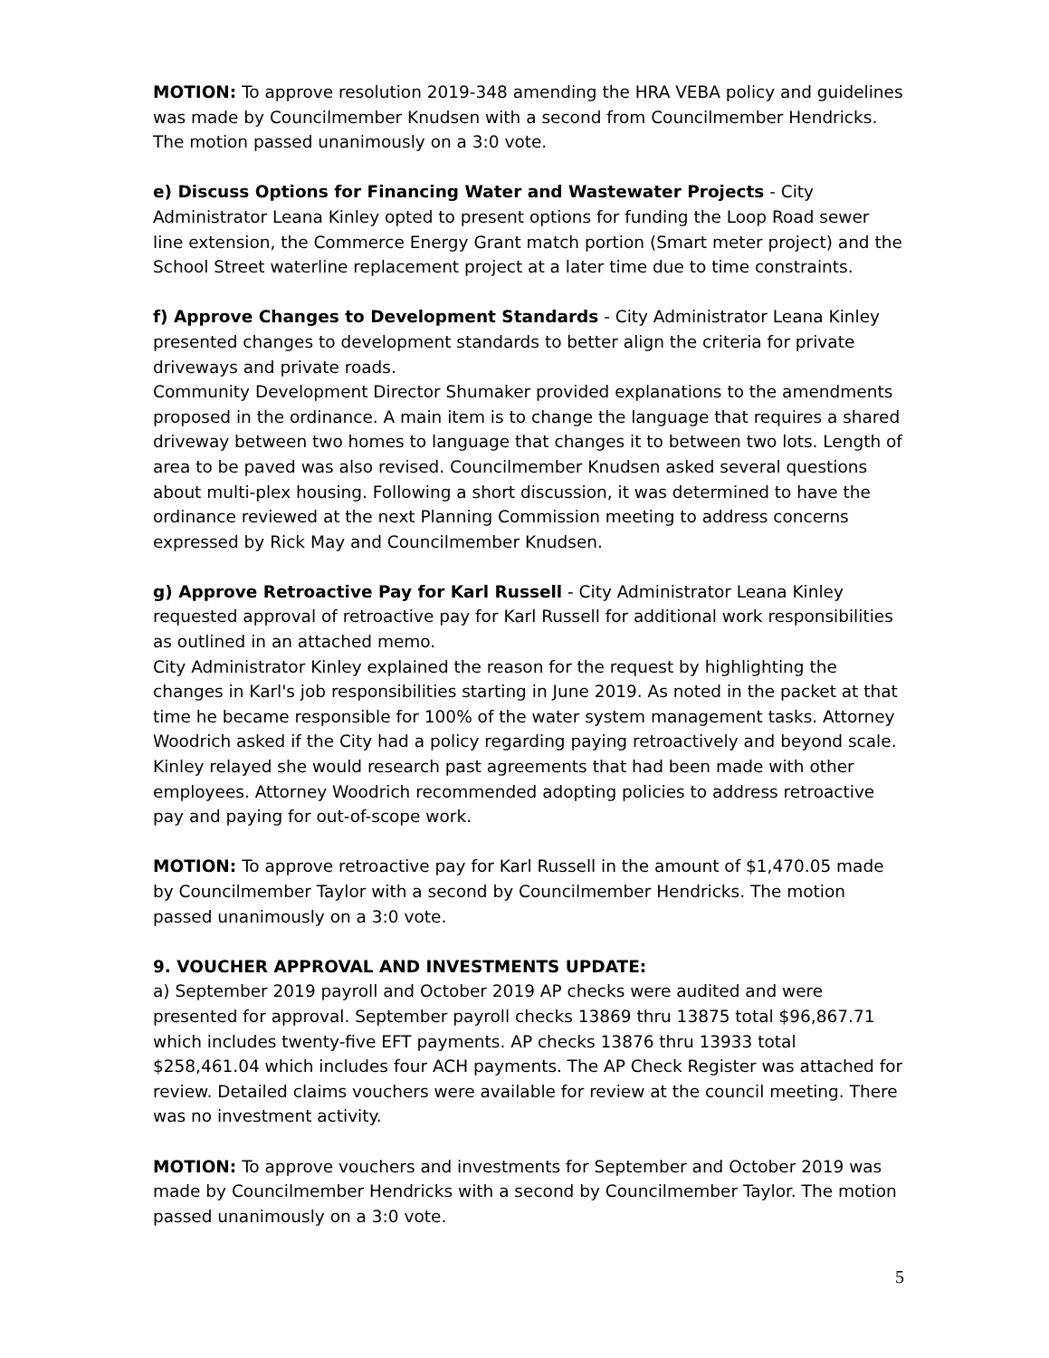MOTION: To approve resolution 2019-348 amending the HRA VEBA policy and guidelines was made by Councilmember Knudsen with a second from Councilmember Hendricks. The motion passed unanimously on a 3:0 vote.
e) Discuss Options for Financing Water and Wastewater Projects - City Administrator Leana Kinley opted to present options for funding the Loop Road sewer line extension, the Commerce Energy Grant match portion (Smart meter project) and the School Street waterline replacement project at a later time due to time constraints.
f) Approve Changes to Development Standards - City Administrator Leana Kinley presented changes to development standards to better align the criteria for private driveways and private roads.
Community Development Director Shumaker provided explanations to the amendments proposed in the ordinance. A main item is to change the language that requires a shared driveway between two homes to language that changes it to between two lots. Length of area to be paved was also revised. Councilmember Knudsen asked several questions about multi-plex housing. Following a short discussion, it was determined to have the ordinance reviewed at the next Planning Commission meeting to address concerns expressed by Rick May and Councilmember Knudsen.
g) Approve Retroactive Pay for Karl Russell - City Administrator Leana Kinley requested approval of retroactive pay for Karl Russell for additional work responsibilities as outlined in an attached memo.
City Administrator Kinley explained the reason for the request by highlighting the changes in Karl's job responsibilities starting in June 2019. As noted in the packet at that time he became responsible for 100% of the water system management tasks. Attorney Woodrich asked if the City had a policy regarding paying retroactively and beyond scale. Kinley relayed she would research past agreements that had been made with other employees. Attorney Woodrich recommended adopting policies to address retroactive pay and paying for out-of-scope work.
MOTION: To approve retroactive pay for Karl Russell in the amount of $1,470.05 made by Councilmember Taylor with a second by Councilmember Hendricks. The motion passed unanimously on a 3:0 vote.
9. VOUCHER APPROVAL AND INVESTMENTS UPDATE:
a) September 2019 payroll and October 2019 AP checks were audited and were presented for approval. September payroll checks 13869 thru 13875 total $96,867.71 which includes twenty-five EFT payments. AP checks 13876 thru 13933 total $258,461.04 which includes four ACH payments. The AP Check Register was attached for review. Detailed claims vouchers were available for review at the council meeting. There was no investment activity.
MOTION: To approve vouchers and investments for September and October 2019 was made by Councilmember Hendricks with a second by Councilmember Taylor. The motion passed unanimously on a 3:0 vote.
5